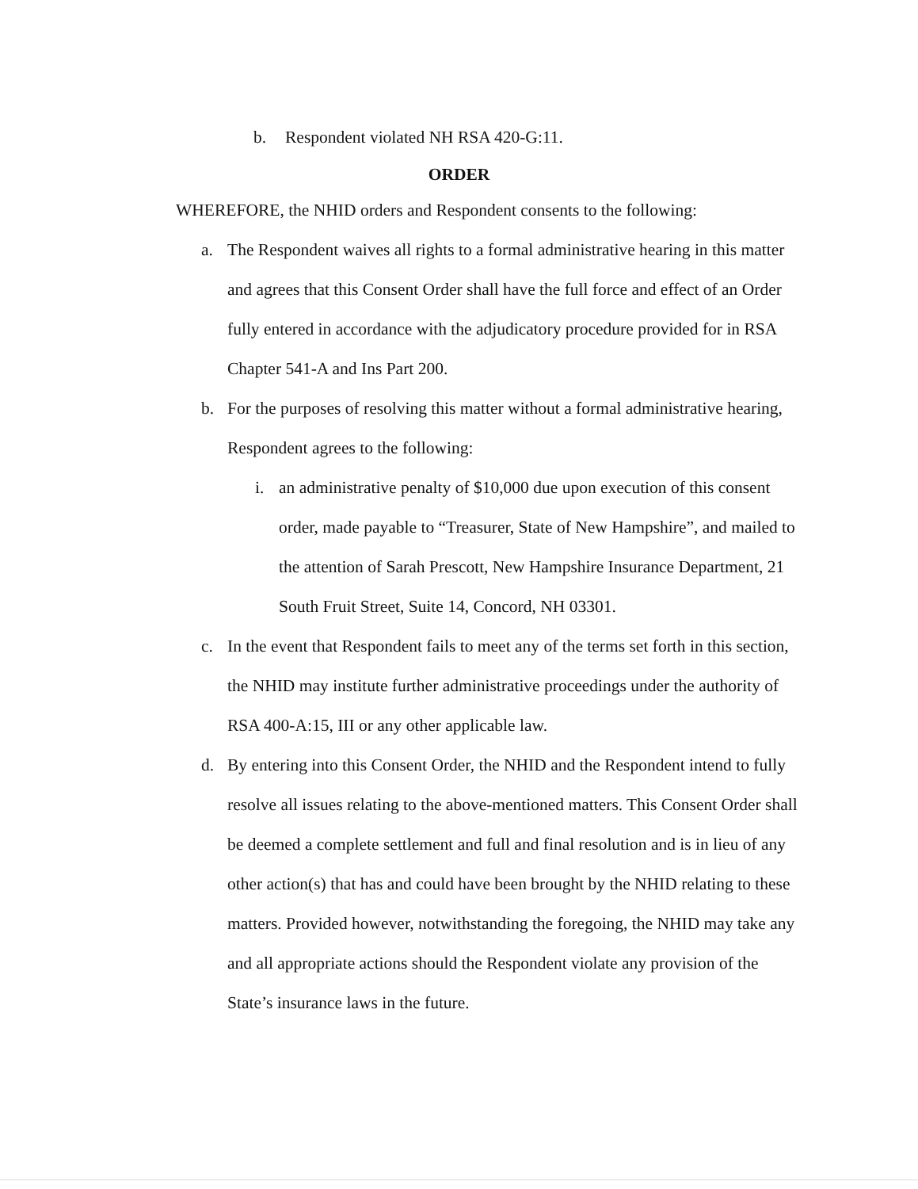b. Respondent violated NH RSA 420-G:11.
ORDER
WHEREFORE, the NHID orders and Respondent consents to the following:
a. The Respondent waives all rights to a formal administrative hearing in this matter and agrees that this Consent Order shall have the full force and effect of an Order fully entered in accordance with the adjudicatory procedure provided for in RSA Chapter 541-A and Ins Part 200.
b. For the purposes of resolving this matter without a formal administrative hearing, Respondent agrees to the following:
i. an administrative penalty of $10,000 due upon execution of this consent order, made payable to “Treasurer, State of New Hampshire”, and mailed to the attention of Sarah Prescott, New Hampshire Insurance Department, 21 South Fruit Street, Suite 14, Concord, NH 03301.
c. In the event that Respondent fails to meet any of the terms set forth in this section, the NHID may institute further administrative proceedings under the authority of RSA 400-A:15, III or any other applicable law.
d. By entering into this Consent Order, the NHID and the Respondent intend to fully resolve all issues relating to the above-mentioned matters. This Consent Order shall be deemed a complete settlement and full and final resolution and is in lieu of any other action(s) that has and could have been brought by the NHID relating to these matters. Provided however, notwithstanding the foregoing, the NHID may take any and all appropriate actions should the Respondent violate any provision of the State’s insurance laws in the future.